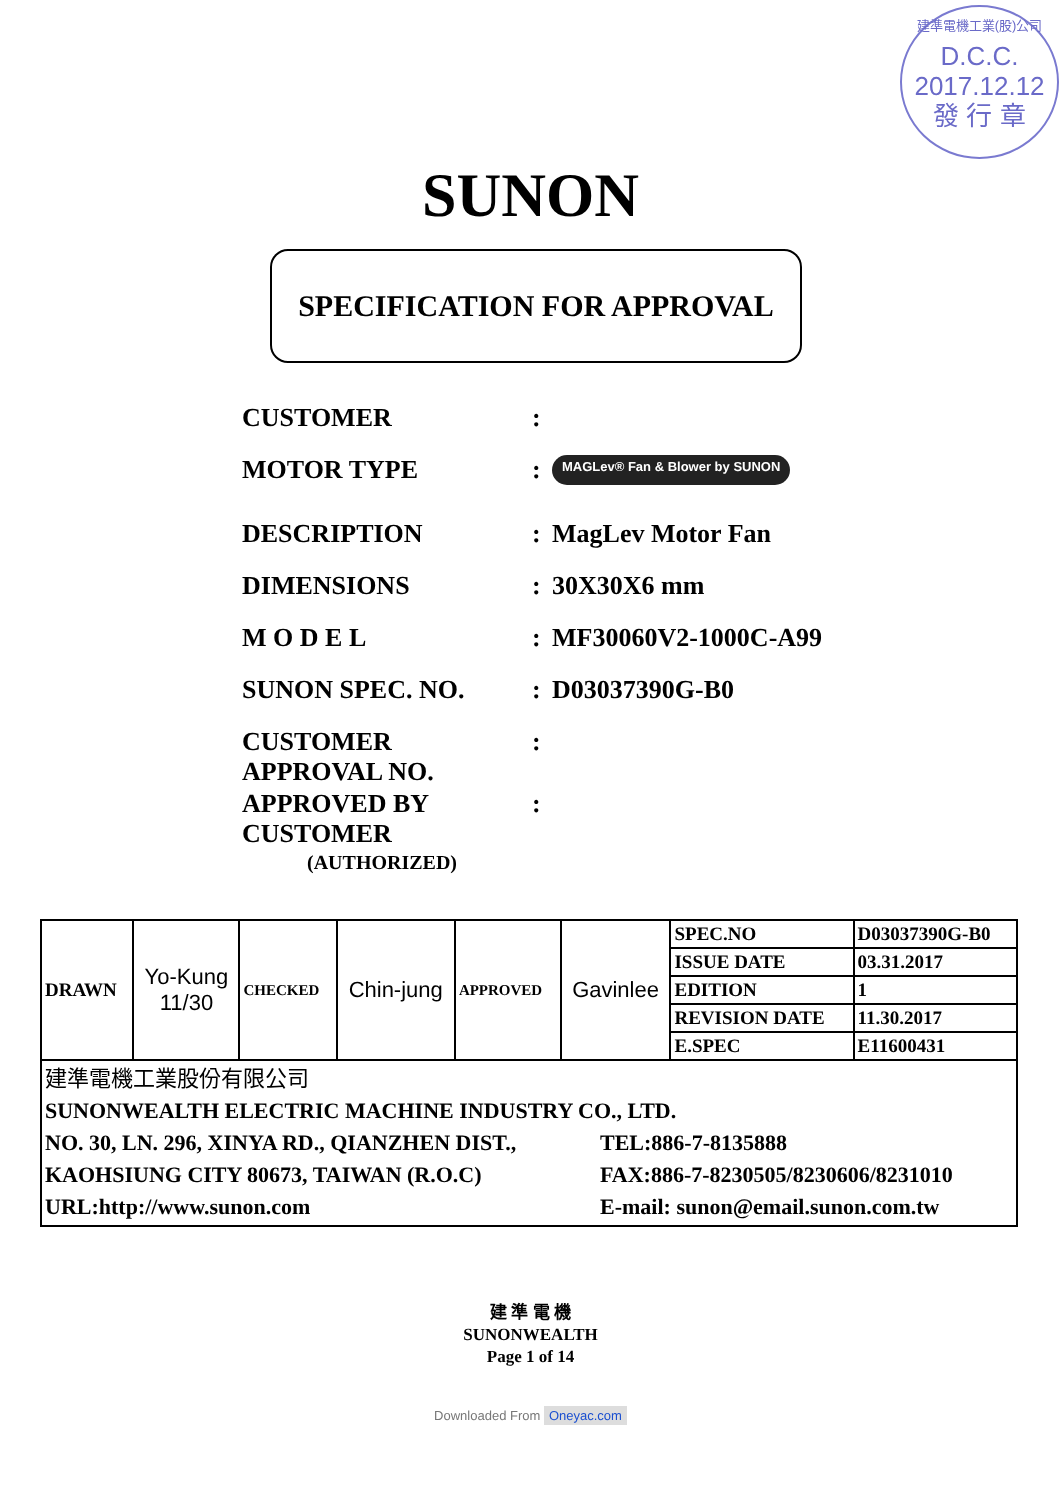建準電機工業(股)公司
D.C.C.
2017.12.12
發 行 章
SUNON
SPECIFICATION FOR APPROVAL
CUSTOMER :
MOTOR TYPE :
MAGLev® Fan & Blower by SUNON
DESCRIPTION : MagLev Motor Fan
DIMENSIONS : 30X30X6 mm
M O D E L : MF30060V2-1000C-A99
SUNON SPEC. NO. : D03037390G-B0
CUSTOMER
APPROVAL NO.
:
APPROVED BY
CUSTOMER
:
(AUTHORIZED)
| DRAWN | Yo-Kung 11/30 | CHECKED | Chin-jung | APPROVED | Gavinlee | SPEC.NO | D03037390G-B0 |
| | | | | | | ISSUE DATE | 03.31.2017 |
| | | | | | | EDITION | 1 |
| | | | | | | REVISION DATE | 11.30.2017 |
| | | | | | | E.SPEC | E11600431 |
| 建準電機工業股份有限公司 SUNONWEALTH ELECTRIC MACHINE INDUSTRY CO., LTD. NO. 30, LN. 296, XINYA RD., QIANZHEN DIST., KAOHSIUNG CITY 80673, TAIWAN (R.O.C) URL:http://www.sunon.com TEL:886-7-8135888 FAX:886-7-8230505/8230606/8231010 E-mail: sunon@email.sunon.com.tw | | | | | | | |
建 準 電 機
SUNONWEALTH
Page 1 of 14
Downloaded From Oneyac.com